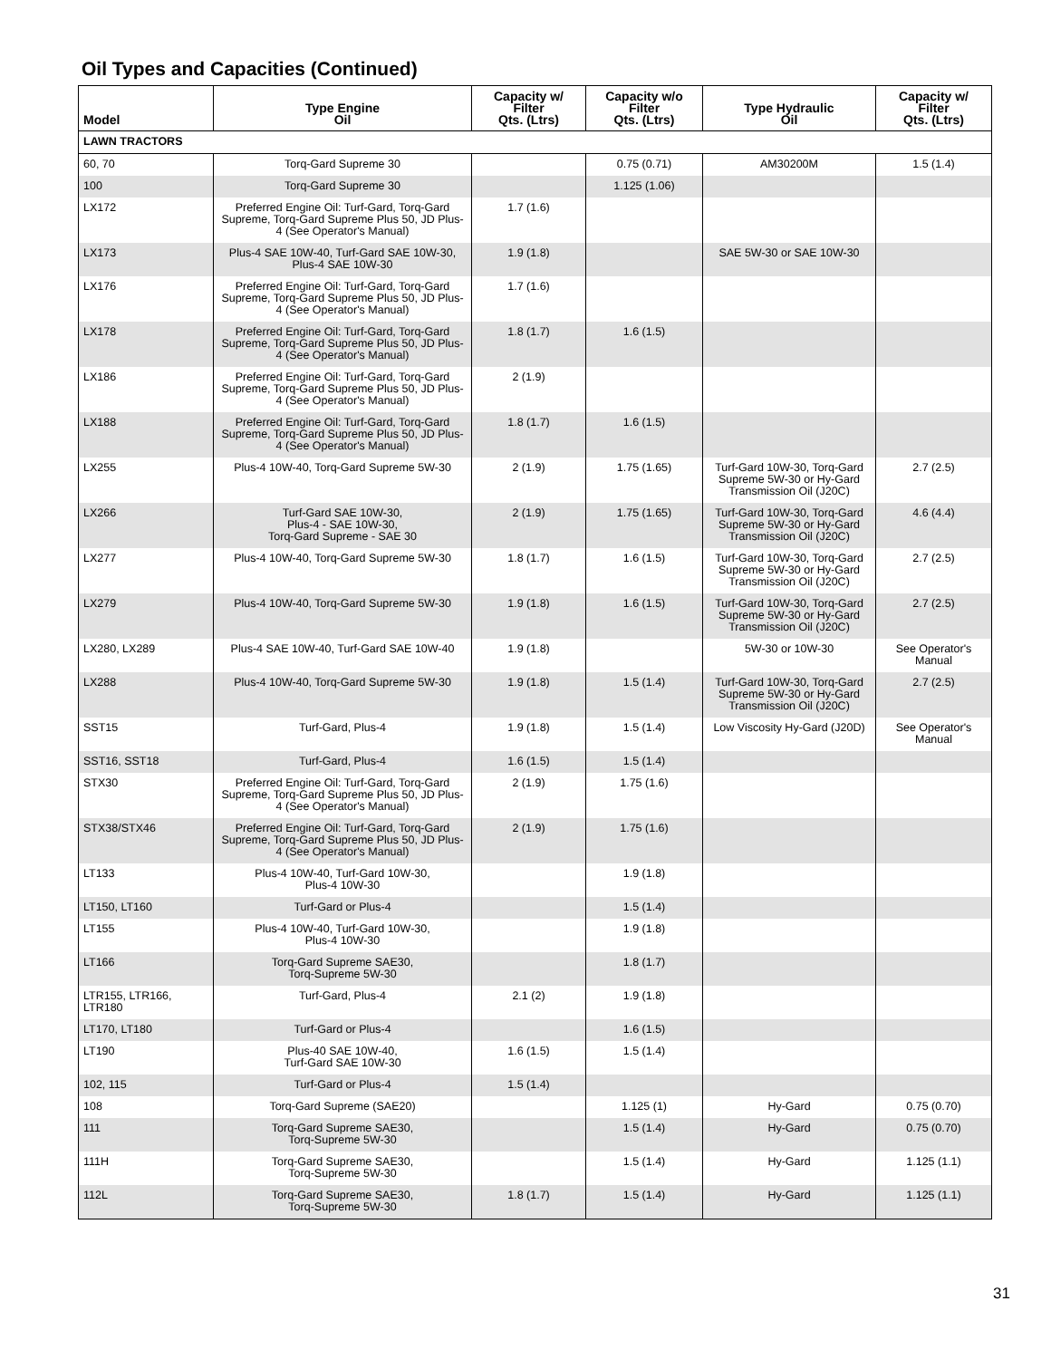Oil Types and Capacities (Continued)
| Model | Type Engine Oil | Capacity w/ Filter Qts. (Ltrs) | Capacity w/o Filter Qts. (Ltrs) | Type Hydraulic Oil | Capacity w/ Filter Qts. (Ltrs) |
| --- | --- | --- | --- | --- | --- |
| LAWN TRACTORS | | | | | |
| 60, 70 | Torq-Gard Supreme 30 | | 0.75 (0.71) | AM30200M | 1.5 (1.4) |
| 100 | Torq-Gard Supreme 30 | | 1.125 (1.06) | | |
| LX172 | Preferred Engine Oil: Turf-Gard, Torq-Gard Supreme, Torq-Gard Supreme Plus 50, JD Plus-4 (See Operator's Manual) | 1.7 (1.6) | | | |
| LX173 | Plus-4 SAE 10W-40, Turf-Gard SAE 10W-30, Plus-4 SAE 10W-30 | 1.9 (1.8) | | SAE 5W-30 or SAE 10W-30 | |
| LX176 | Preferred Engine Oil: Turf-Gard, Torq-Gard Supreme, Torq-Gard Supreme Plus 50, JD Plus-4 (See Operator's Manual) | 1.7 (1.6) | | | |
| LX178 | Preferred Engine Oil: Turf-Gard, Torq-Gard Supreme, Torq-Gard Supreme Plus 50, JD Plus-4 (See Operator's Manual) | 1.8 (1.7) | 1.6 (1.5) | | |
| LX186 | Preferred Engine Oil: Turf-Gard, Torq-Gard Supreme, Torq-Gard Supreme Plus 50, JD Plus-4 (See Operator's Manual) | 2 (1.9) | | | |
| LX188 | Preferred Engine Oil: Turf-Gard, Torq-Gard Supreme, Torq-Gard Supreme Plus 50, JD Plus-4 (See Operator's Manual) | 1.8 (1.7) | 1.6 (1.5) | | |
| LX255 | Plus-4 10W-40, Torq-Gard Supreme 5W-30 | 2 (1.9) | 1.75 (1.65) | Turf-Gard 10W-30, Torq-Gard Supreme 5W-30 or Hy-Gard Transmission Oil (J20C) | 2.7 (2.5) |
| LX266 | Turf-Gard SAE 10W-30, Plus-4 - SAE 10W-30, Torq-Gard Supreme - SAE 30 | 2 (1.9) | 1.75 (1.65) | Turf-Gard 10W-30, Torq-Gard Supreme 5W-30 or Hy-Gard Transmission Oil (J20C) | 4.6 (4.4) |
| LX277 | Plus-4 10W-40, Torq-Gard Supreme 5W-30 | 1.8 (1.7) | 1.6 (1.5) | Turf-Gard 10W-30, Torq-Gard Supreme 5W-30 or Hy-Gard Transmission Oil (J20C) | 2.7 (2.5) |
| LX279 | Plus-4 10W-40, Torq-Gard Supreme 5W-30 | 1.9 (1.8) | 1.6 (1.5) | Turf-Gard 10W-30, Torq-Gard Supreme 5W-30 or Hy-Gard Transmission Oil (J20C) | 2.7 (2.5) |
| LX280, LX289 | Plus-4 SAE 10W-40, Turf-Gard SAE 10W-40 | 1.9 (1.8) | | 5W-30 or 10W-30 | See Operator's Manual |
| LX288 | Plus-4 10W-40, Torq-Gard Supreme 5W-30 | 1.9 (1.8) | 1.5 (1.4) | Turf-Gard 10W-30, Torq-Gard Supreme 5W-30 or Hy-Gard Transmission Oil (J20C) | 2.7 (2.5) |
| SST15 | Turf-Gard, Plus-4 | 1.9 (1.8) | 1.5 (1.4) | Low Viscosity Hy-Gard (J20D) | See Operator's Manual |
| SST16, SST18 | Turf-Gard, Plus-4 | 1.6 (1.5) | 1.5 (1.4) | | |
| STX30 | Preferred Engine Oil: Turf-Gard, Torq-Gard Supreme, Torq-Gard Supreme Plus 50, JD Plus-4 (See Operator's Manual) | 2 (1.9) | 1.75 (1.6) | | |
| STX38/STX46 | Preferred Engine Oil: Turf-Gard, Torq-Gard Supreme, Torq-Gard Supreme Plus 50, JD Plus-4 (See Operator's Manual) | 2 (1.9) | 1.75 (1.6) | | |
| LT133 | Plus-4 10W-40, Turf-Gard 10W-30, Plus-4 10W-30 | | 1.9 (1.8) | | |
| LT150, LT160 | Turf-Gard or Plus-4 | | 1.5 (1.4) | | |
| LT155 | Plus-4 10W-40, Turf-Gard 10W-30, Plus-4 10W-30 | | 1.9 (1.8) | | |
| LT166 | Torq-Gard Supreme SAE30, Torq-Supreme 5W-30 | | 1.8 (1.7) | | |
| LTR155, LTR166, LTR180 | Turf-Gard, Plus-4 | 2.1 (2) | 1.9 (1.8) | | |
| LT170, LT180 | Turf-Gard or Plus-4 | | 1.6 (1.5) | | |
| LT190 | Plus-40 SAE 10W-40, Turf-Gard SAE 10W-30 | 1.6 (1.5) | 1.5 (1.4) | | |
| 102, 115 | Turf-Gard or Plus-4 | 1.5 (1.4) | | | |
| 108 | Torq-Gard Supreme (SAE20) | | 1.125 (1) | Hy-Gard | 0.75 (0.70) |
| 111 | Torq-Gard Supreme SAE30, Torq-Supreme 5W-30 | | 1.5 (1.4) | Hy-Gard | 0.75 (0.70) |
| 111H | Torq-Gard Supreme SAE30, Torq-Supreme 5W-30 | | 1.5 (1.4) | Hy-Gard | 1.125 (1.1) |
| 112L | Torq-Gard Supreme SAE30, Torq-Supreme 5W-30 | 1.8 (1.7) | 1.5 (1.4) | Hy-Gard | 1.125 (1.1) |
31